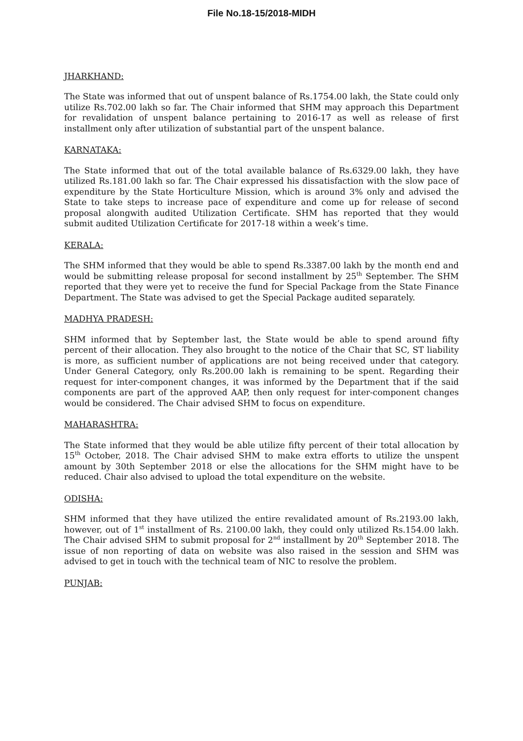File No.18-15/2018-MIDH
JHARKHAND:
The State was informed that out of unspent balance of Rs.1754.00 lakh, the State could only utilize Rs.702.00 lakh so far. The Chair informed that SHM may approach this Department for revalidation of unspent balance pertaining to 2016-17 as well as release of first installment only after utilization of substantial part of the unspent balance.
KARNATAKA:
The State informed that out of the total available balance of Rs.6329.00 lakh, they have utilized Rs.181.00 lakh so far. The Chair expressed his dissatisfaction with the slow pace of expenditure by the State Horticulture Mission, which is around 3% only and advised the State to take steps to increase pace of expenditure and come up for release of second proposal alongwith audited Utilization Certificate. SHM has reported that they would submit audited Utilization Certificate for 2017-18 within a week’s time.
KERALA:
The SHM informed that they would be able to spend Rs.3387.00 lakh by the month end and would be submitting release proposal for second installment by 25<sup>th</sup> September. The SHM reported that they were yet to receive the fund for Special Package from the State Finance Department. The State was advised to get the Special Package audited separately.
MADHYA PRADESH:
SHM informed that by September last, the State would be able to spend around fifty percent of their allocation. They also brought to the notice of the Chair that SC, ST liability is more, as sufficient number of applications are not being received under that category. Under General Category, only Rs.200.00 lakh is remaining to be spent. Regarding their request for inter-component changes, it was informed by the Department that if the said components are part of the approved AAP, then only request for inter-component changes would be considered. The Chair advised SHM to focus on expenditure.
MAHARASHTRA:
The State informed that they would be able utilize fifty percent of their total allocation by 15<sup>th</sup> October, 2018. The Chair advised SHM to make extra efforts to utilize the unspent amount by 30th September 2018 or else the allocations for the SHM might have to be reduced. Chair also advised to upload the total expenditure on the website.
ODISHA:
SHM informed that they have utilized the entire revalidated amount of Rs.2193.00 lakh, however, out of 1<sup>st</sup> installment of Rs. 2100.00 lakh, they could only utilized Rs.154.00 lakh. The Chair advised SHM to submit proposal for 2<sup>nd</sup> installment by 20<sup>th</sup> September 2018. The issue of non reporting of data on website was also raised in the session and SHM was advised to get in touch with the technical team of NIC to resolve the problem.
PUNJAB: